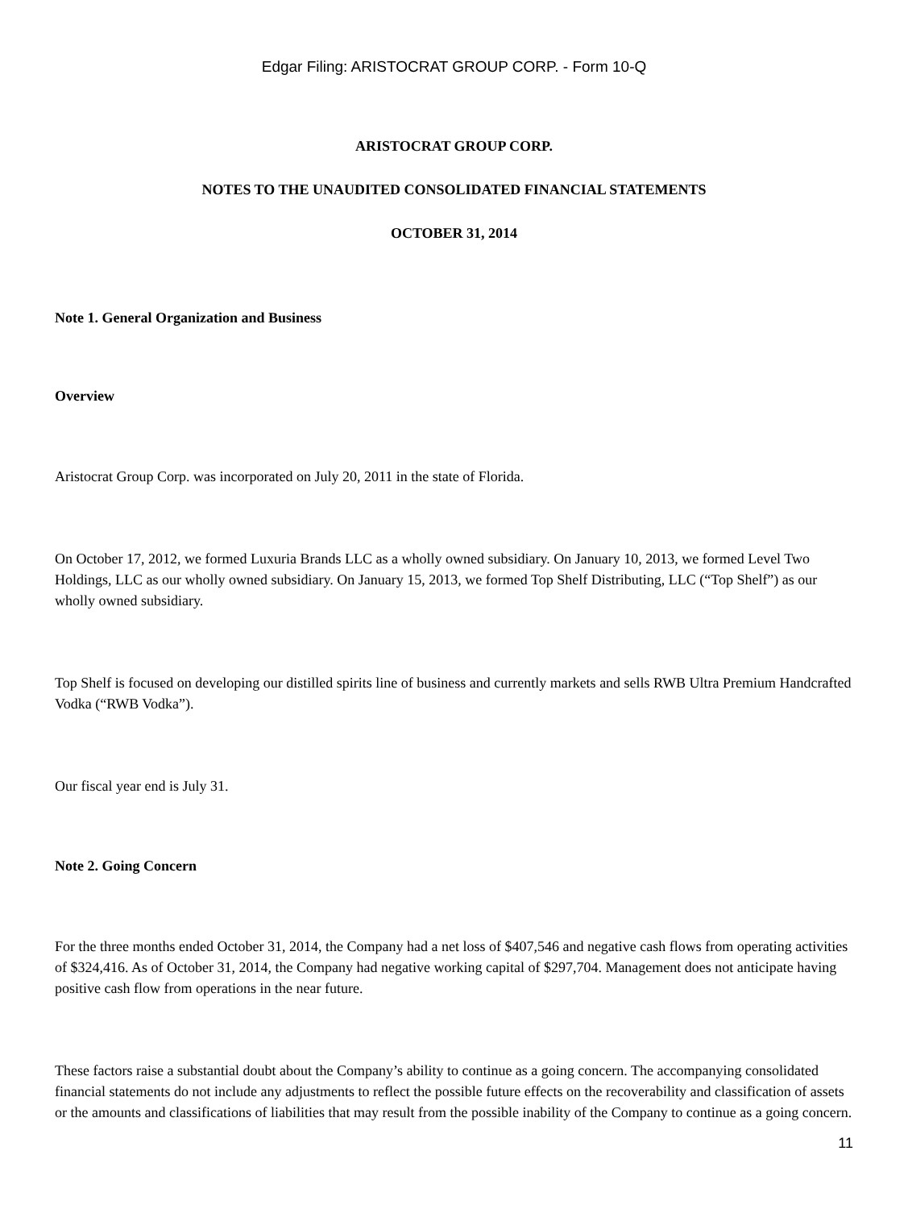Edgar Filing: ARISTOCRAT GROUP CORP. - Form 10-Q
ARISTOCRAT GROUP CORP.
NOTES TO THE UNAUDITED CONSOLIDATED FINANCIAL STATEMENTS
OCTOBER 31, 2014
Note 1. General Organization and Business
Overview
Aristocrat Group Corp. was incorporated on July 20, 2011 in the state of Florida.
On October 17, 2012, we formed Luxuria Brands LLC as a wholly owned subsidiary. On January 10, 2013, we formed Level Two Holdings, LLC as our wholly owned subsidiary. On January 15, 2013, we formed Top Shelf Distributing, LLC (“Top Shelf”) as our wholly owned subsidiary.
Top Shelf is focused on developing our distilled spirits line of business and currently markets and sells RWB Ultra Premium Handcrafted Vodka (“RWB Vodka”).
Our fiscal year end is July 31.
Note 2. Going Concern
For the three months ended October 31, 2014, the Company had a net loss of $407,546 and negative cash flows from operating activities of $324,416. As of October 31, 2014, the Company had negative working capital of $297,704. Management does not anticipate having positive cash flow from operations in the near future.
These factors raise a substantial doubt about the Company’s ability to continue as a going concern. The accompanying consolidated financial statements do not include any adjustments to reflect the possible future effects on the recoverability and classification of assets or the amounts and classifications of liabilities that may result from the possible inability of the Company to continue as a going concern.
11